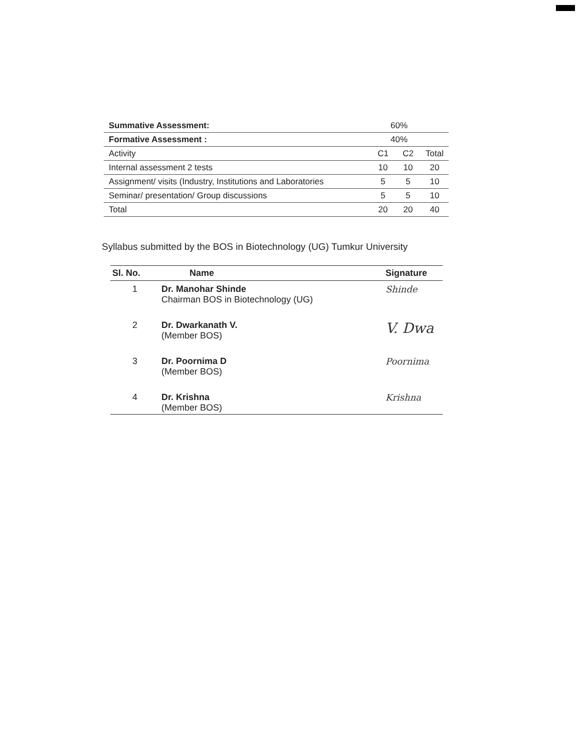| Summative Assessment: | 60% | | |
| Formative Assessment : | 40% | | |
| Activity | C1 | C2 | Total |
| Internal assessment 2 tests | 10 | 10 | 20 |
| Assignment/ visits (Industry, Institutions and Laboratories | 5 | 5 | 10 |
| Seminar/ presentation/ Group discussions | 5 | 5 | 10 |
| Total | 20 | 20 | 40 |
Syllabus submitted by the BOS in Biotechnology (UG) Tumkur University
| Sl. No. | Name | Signature |
| --- | --- | --- |
| 1 | Dr. Manohar Shinde Chairman BOS in Biotechnology (UG) | Shinde |
| 2 | Dr. Dwarkanath V. (Member BOS) | V. Dwa |
| 3 | Dr. Poornima D (Member BOS) | Poornima |
| 4 | Dr. Krishna (Member BOS) | Krishna |